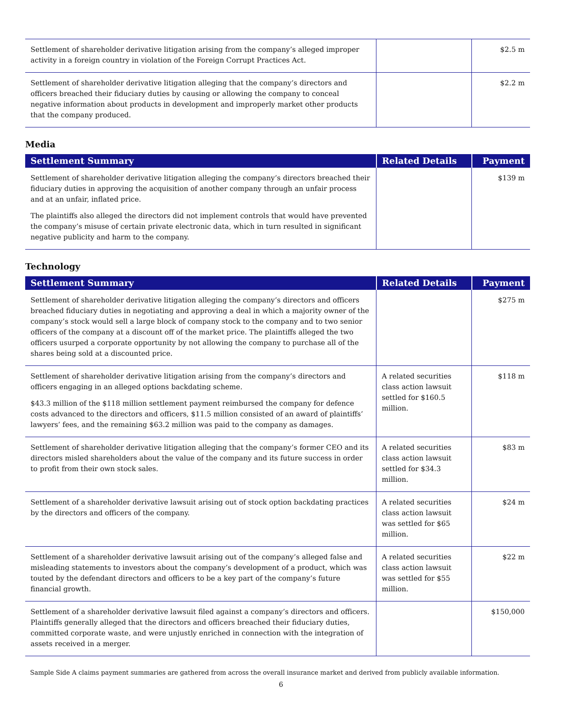| Settlement of shareholder derivative litigation arising from the company’s alleged improper activity in a foreign country in violation of the Foreign Corrupt Practices Act. | | $2.5 m |
| Settlement of shareholder derivative litigation alleging that the company’s directors and officers breached their fiduciary duties by causing or allowing the company to conceal negative information about products in development and improperly market other products that the company produced. | | $2.2 m |
Media
| Settlement Summary | Related Details | Payment |
| --- | --- | --- |
| Settlement of shareholder derivative litigation alleging the company’s directors breached their fiduciary duties in approving the acquisition of another company through an unfair process and at an unfair, inflated price. The plaintiffs also alleged the directors did not implement controls that would have prevented the company’s misuse of certain private electronic data, which in turn resulted in significant negative publicity and harm to the company. | | $139 m |
Technology
| Settlement Summary | Related Details | Payment |
| --- | --- | --- |
| Settlement of shareholder derivative litigation alleging the company’s directors and officers breached fiduciary duties in negotiating and approving a deal in which a majority owner of the company’s stock would sell a large block of company stock to the company and to two senior officers of the company at a discount off of the market price. The plaintiffs alleged the two officers usurped a corporate opportunity by not allowing the company to purchase all of the shares being sold at a discounted price. | | $275 m |
| Settlement of shareholder derivative litigation arising from the company’s directors and officers engaging in an alleged options backdating scheme. $43.3 million of the $118 million settlement payment reimbursed the company for defence costs advanced to the directors and officers, $11.5 million consisted of an award of plaintiffs’ lawyers’ fees, and the remaining $63.2 million was paid to the company as damages. | A related securities class action lawsuit settled for $160.5 million. | $118 m |
| Settlement of shareholder derivative litigation alleging that the company’s former CEO and its directors misled shareholders about the value of the company and its future success in order to profit from their own stock sales. | A related securities class action lawsuit settled for $34.3 million. | $83 m |
| Settlement of a shareholder derivative lawsuit arising out of stock option backdating practices by the directors and officers of the company. | A related securities class action lawsuit was settled for $65 million. | $24 m |
| Settlement of a shareholder derivative lawsuit arising out of the company’s alleged false and misleading statements to investors about the company’s development of a product, which was touted by the defendant directors and officers to be a key part of the company’s future financial growth. | A related securities class action lawsuit was settled for $55 million. | $22 m |
| Settlement of a shareholder derivative lawsuit filed against a company’s directors and officers. Plaintiffs generally alleged that the directors and officers breached their fiduciary duties, committed corporate waste, and were unjustly enriched in connection with the integration of assets received in a merger. | | $150,000 |
Sample Side A claims payment summaries are gathered from across the overall insurance market and derived from publicly available information.
6